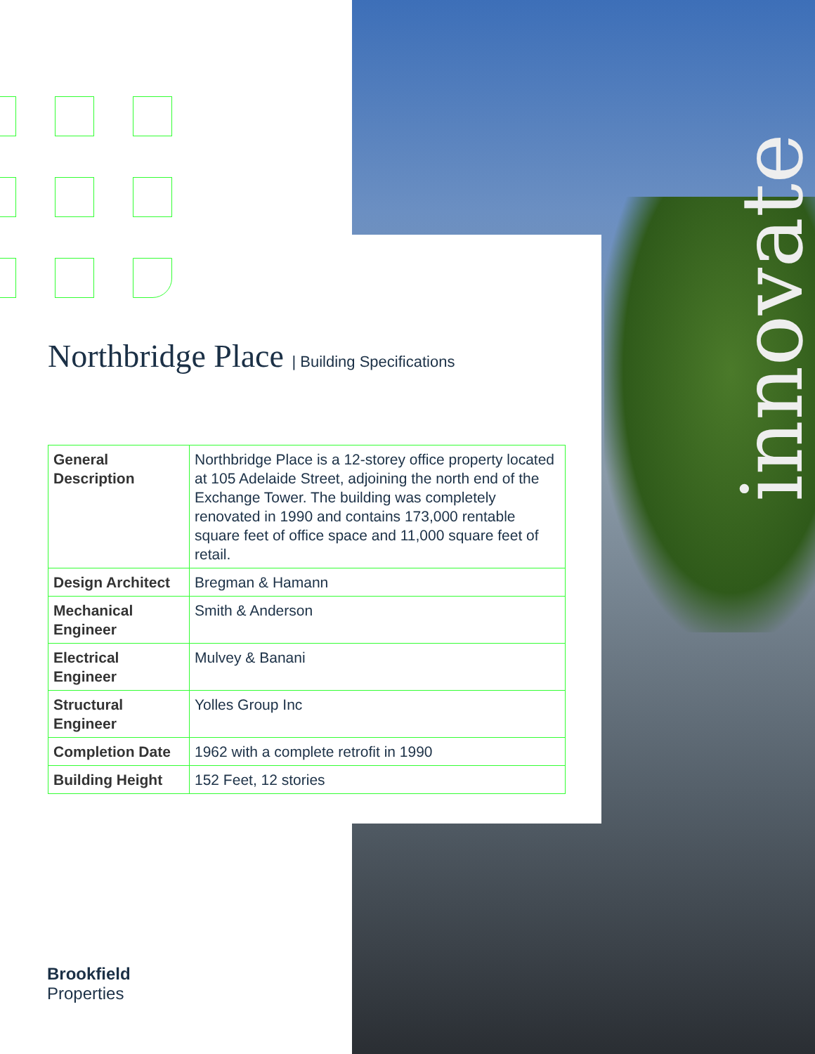innovate
Northbridge Place | Building Specifications
| General Description | Northbridge Place is a 12-storey office property located at 105 Adelaide Street, adjoining the north end of the Exchange Tower. The building was completely renovated in 1990 and contains 173,000 rentable square feet of office space and 11,000 square feet of retail. |
| Design Architect | Bregman & Hamann |
| Mechanical Engineer | Smith & Anderson |
| Electrical Engineer | Mulvey & Banani |
| Structural Engineer | Yolles Group Inc |
| Completion Date | 1962 with a complete retrofit in 1990 |
| Building Height | 152 Feet, 12 stories |
Brookfield
Properties